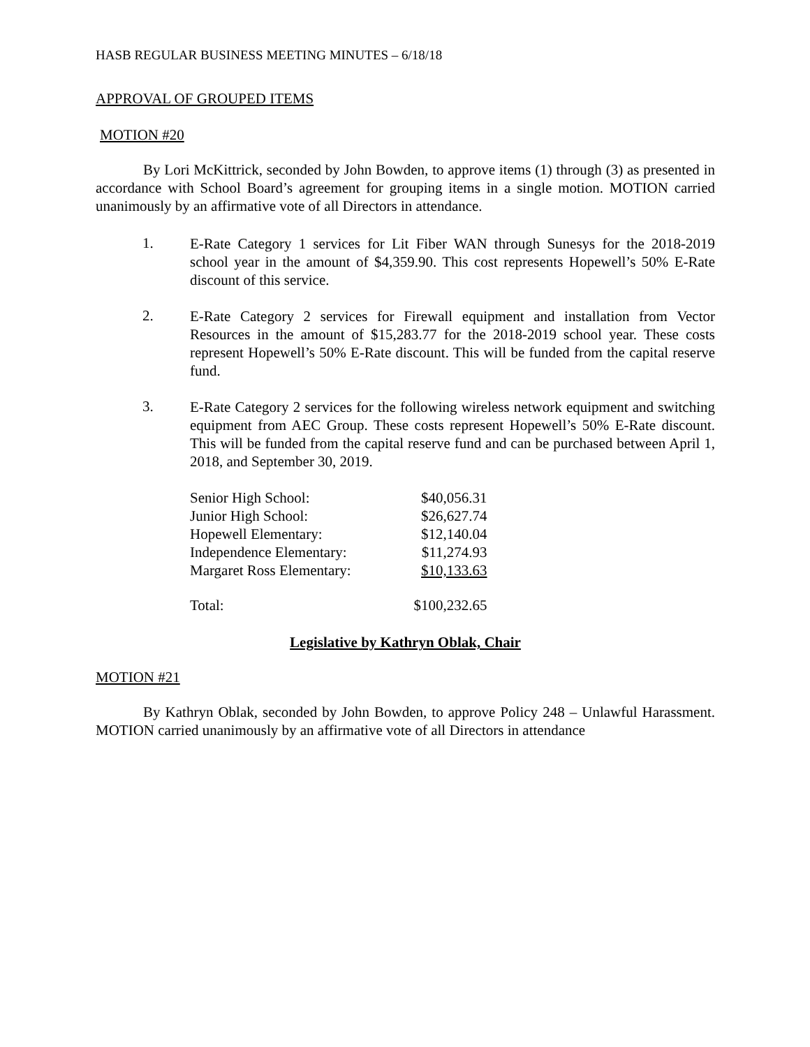HASB REGULAR BUSINESS MEETING MINUTES – 6/18/18
APPROVAL OF GROUPED ITEMS
MOTION #20
By Lori McKittrick, seconded by John Bowden, to approve items (1) through (3) as presented in accordance with School Board’s agreement for grouping items in a single motion. MOTION carried unanimously by an affirmative vote of all Directors in attendance.
1. E-Rate Category 1 services for Lit Fiber WAN through Sunesys for the 2018-2019 school year in the amount of $4,359.90. This cost represents Hopewell’s 50% E-Rate discount of this service.
2. E-Rate Category 2 services for Firewall equipment and installation from Vector Resources in the amount of $15,283.77 for the 2018-2019 school year. These costs represent Hopewell’s 50% E-Rate discount. This will be funded from the capital reserve fund.
3. E-Rate Category 2 services for the following wireless network equipment and switching equipment from AEC Group. These costs represent Hopewell’s 50% E-Rate discount. This will be funded from the capital reserve fund and can be purchased between April 1, 2018, and September 30, 2019.
| Senior High School: | $40,056.31 |
| Junior High School: | $26,627.74 |
| Hopewell Elementary: | $12,140.04 |
| Independence Elementary: | $11,274.93 |
| Margaret Ross Elementary: | $10,133.63 |
| Total: | $100,232.65 |
Legislative by Kathryn Oblak, Chair
MOTION #21
By Kathryn Oblak, seconded by John Bowden, to approve Policy 248 – Unlawful Harassment. MOTION carried unanimously by an affirmative vote of all Directors in attendance